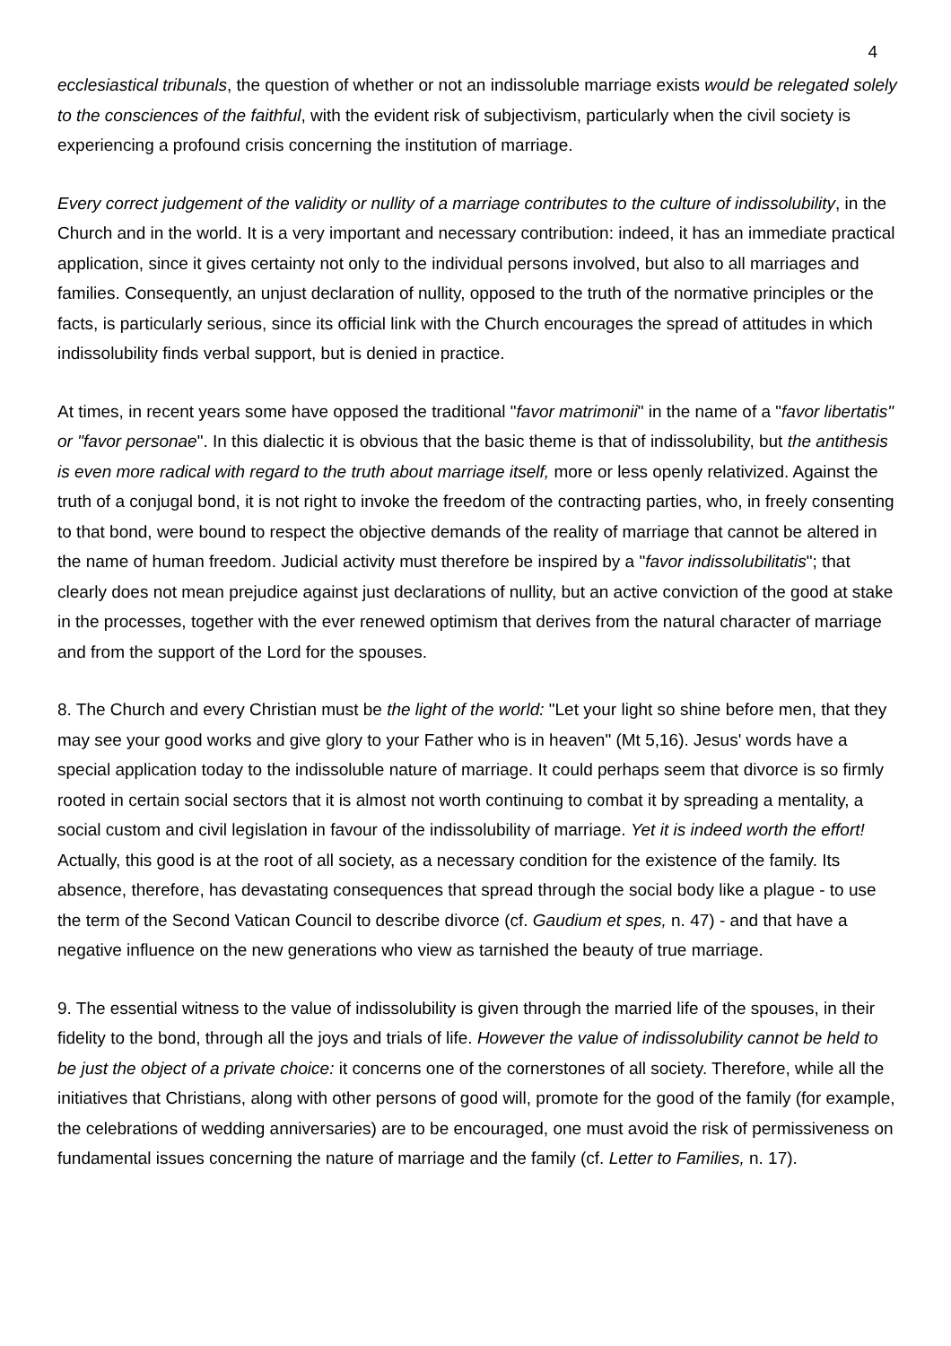4
ecclesiastical tribunals, the question of whether or not an indissoluble marriage exists would be relegated solely to the consciences of the faithful, with the evident risk of subjectivism, particularly when the civil society is experiencing a profound crisis concerning the institution of marriage.
Every correct judgement of the validity or nullity of a marriage contributes to the culture of indissolubility, in the Church and in the world. It is a very important and necessary contribution: indeed, it has an immediate practical application, since it gives certainty not only to the individual persons involved, but also to all marriages and families. Consequently, an unjust declaration of nullity, opposed to the truth of the normative principles or the facts, is particularly serious, since its official link with the Church encourages the spread of attitudes in which indissolubility finds verbal support, but is denied in practice.
At times, in recent years some have opposed the traditional "favor matrimonii" in the name of a "favor libertatis" or "favor personae". In this dialectic it is obvious that the basic theme is that of indissolubility, but the antithesis is even more radical with regard to the truth about marriage itself, more or less openly relativized. Against the truth of a conjugal bond, it is not right to invoke the freedom of the contracting parties, who, in freely consenting to that bond, were bound to respect the objective demands of the reality of marriage that cannot be altered in the name of human freedom. Judicial activity must therefore be inspired by a "favor indissolubilitatis"; that clearly does not mean prejudice against just declarations of nullity, but an active conviction of the good at stake in the processes, together with the ever renewed optimism that derives from the natural character of marriage and from the support of the Lord for the spouses.
8. The Church and every Christian must be the light of the world: "Let your light so shine before men, that they may see your good works and give glory to your Father who is in heaven" (Mt 5,16). Jesus' words have a special application today to the indissoluble nature of marriage. It could perhaps seem that divorce is so firmly rooted in certain social sectors that it is almost not worth continuing to combat it by spreading a mentality, a social custom and civil legislation in favour of the indissolubility of marriage. Yet it is indeed worth the effort! Actually, this good is at the root of all society, as a necessary condition for the existence of the family. Its absence, therefore, has devastating consequences that spread through the social body like a plague - to use the term of the Second Vatican Council to describe divorce (cf. Gaudium et spes, n. 47) - and that have a negative influence on the new generations who view as tarnished the beauty of true marriage.
9. The essential witness to the value of indissolubility is given through the married life of the spouses, in their fidelity to the bond, through all the joys and trials of life. However the value of indissolubility cannot be held to be just the object of a private choice: it concerns one of the cornerstones of all society. Therefore, while all the initiatives that Christians, along with other persons of good will, promote for the good of the family (for example, the celebrations of wedding anniversaries) are to be encouraged, one must avoid the risk of permissiveness on fundamental issues concerning the nature of marriage and the family (cf. Letter to Families, n. 17).